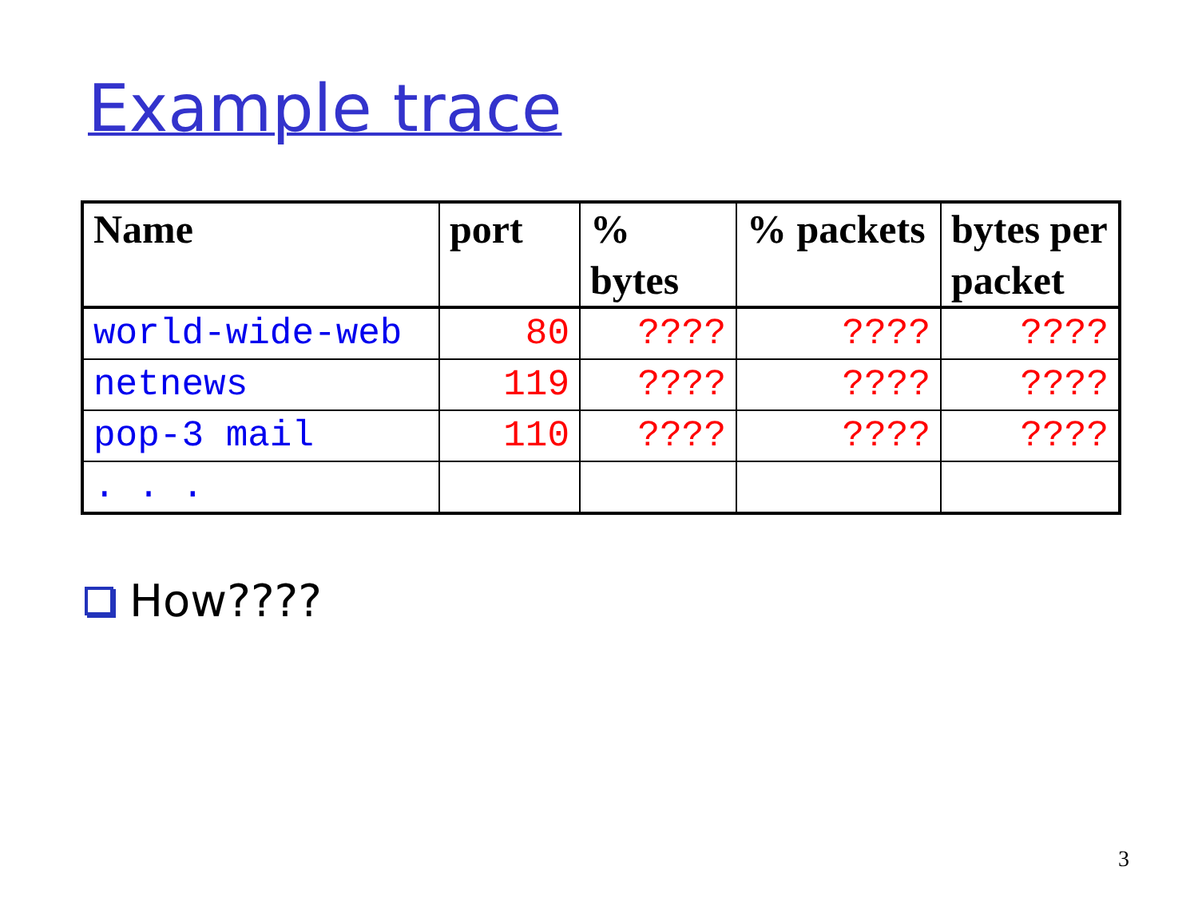Example trace
| Name | port | % bytes | % packets | bytes per packet |
| --- | --- | --- | --- | --- |
| world-wide-web | 80 | ???? | ???? | ???? |
| netnews | 119 | ???? | ???? | ???? |
| pop-3 mail | 110 | ???? | ???? | ???? |
| . . . | | | | |
How????
3